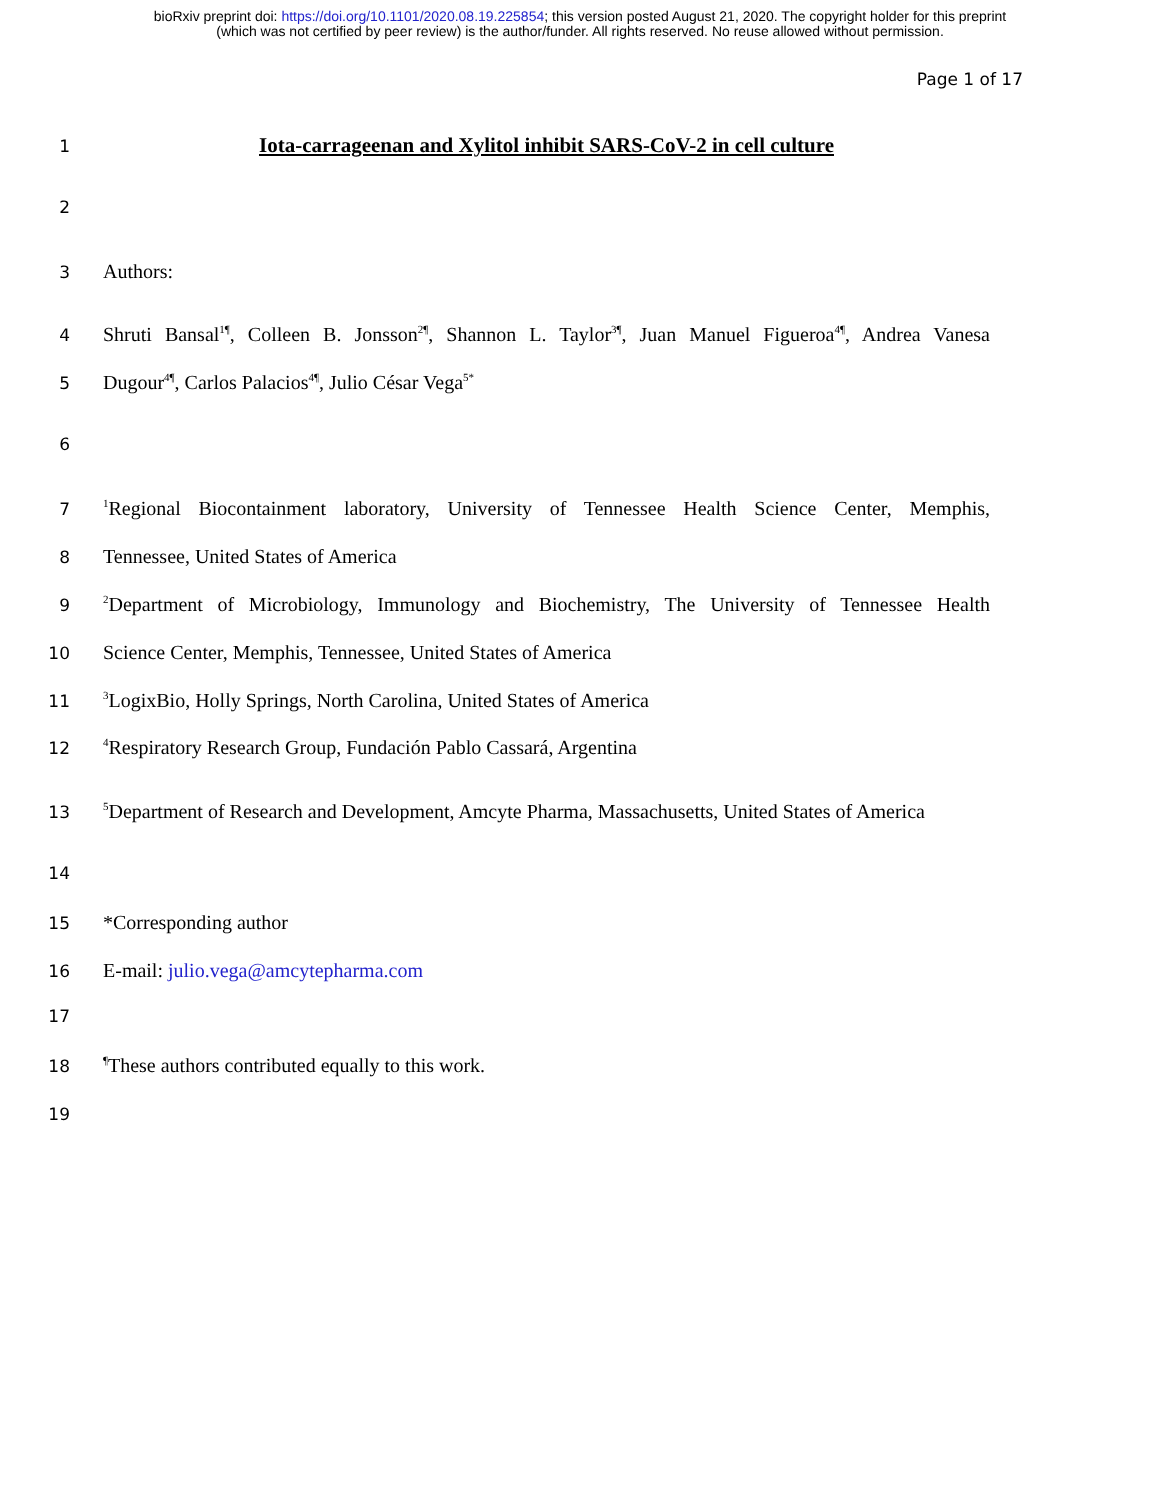bioRxiv preprint doi: https://doi.org/10.1101/2020.08.19.225854; this version posted August 21, 2020. The copyright holder for this preprint
(which was not certified by peer review) is the author/funder. All rights reserved. No reuse allowed without permission.
Page 1 of 17
1 Iota-carrageenan and Xylitol inhibit SARS-CoV-2 in cell culture
2
3 Authors:
4 Shruti Bansal<sup>1¶</sup>, Colleen B. Jonsson<sup>2¶</sup>, Shannon L. Taylor<sup>3¶</sup>, Juan Manuel Figueroa<sup>4¶</sup>, Andrea Vanesa
5 Dugour<sup>4¶</sup>, Carlos Palacios<sup>4¶</sup>, Julio César Vega<sup>5*</sup>
6
7<sup>1</sup>Regional Biocontainment laboratory, University of Tennessee Health Science Center, Memphis,
8 Tennessee, United States of America
9<sup>2</sup>Department of Microbiology, Immunology and Biochemistry, The University of Tennessee Health
10 Science Center, Memphis, Tennessee, United States of America
11<sup>3</sup>LogixBio, Holly Springs, North Carolina, United States of America
12<sup>4</sup>Respiratory Research Group, Fundación Pablo Cassará, Argentina
13<sup>5</sup>Department of Research and Development, Amcyte Pharma, Massachusetts, United States of America
14
15 *Corresponding author
16 E-mail: julio.vega@amcytepharma.com
17
18<sup>¶</sup>These authors contributed equally to this work.
19